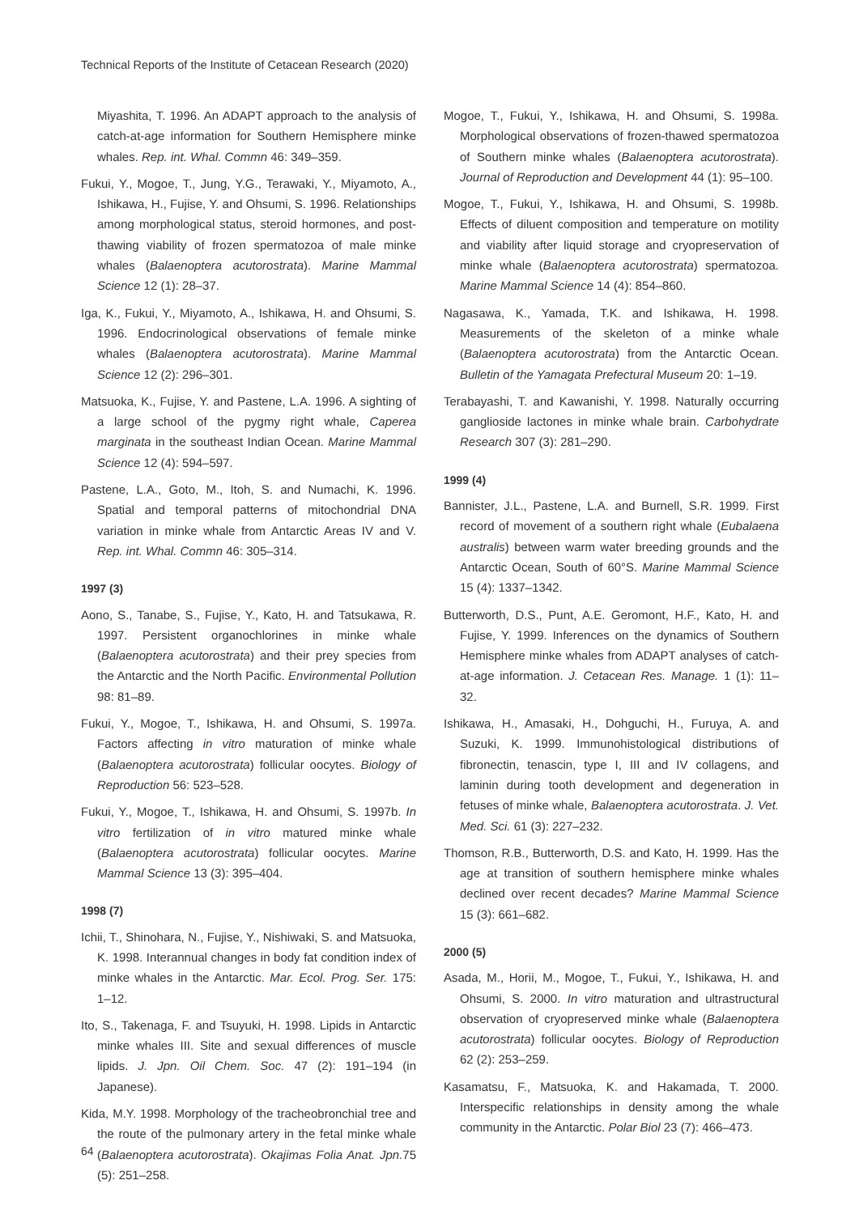Technical Reports of the Institute of Cetacean Research (2020)
Miyashita, T. 1996. An ADAPT approach to the analysis of catch-at-age information for Southern Hemisphere minke whales. Rep. int. Whal. Commn 46: 349–359.
Fukui, Y., Mogoe, T., Jung, Y.G., Terawaki, Y., Miyamoto, A., Ishikawa, H., Fujise, Y. and Ohsumi, S. 1996. Relationships among morphological status, steroid hormones, and post-thawing viability of frozen spermatozoa of male minke whales (Balaenoptera acutorostrata). Marine Mammal Science 12 (1): 28–37.
Iga, K., Fukui, Y., Miyamoto, A., Ishikawa, H. and Ohsumi, S. 1996. Endocrinological observations of female minke whales (Balaenoptera acutorostrata). Marine Mammal Science 12 (2): 296–301.
Matsuoka, K., Fujise, Y. and Pastene, L.A. 1996. A sighting of a large school of the pygmy right whale, Caperea marginata in the southeast Indian Ocean. Marine Mammal Science 12 (4): 594–597.
Pastene, L.A., Goto, M., Itoh, S. and Numachi, K. 1996. Spatial and temporal patterns of mitochondrial DNA variation in minke whale from Antarctic Areas IV and V. Rep. int. Whal. Commn 46: 305–314.
1997 (3)
Aono, S., Tanabe, S., Fujise, Y., Kato, H. and Tatsukawa, R. 1997. Persistent organochlorines in minke whale (Balaenoptera acutorostrata) and their prey species from the Antarctic and the North Pacific. Environmental Pollution 98: 81–89.
Fukui, Y., Mogoe, T., Ishikawa, H. and Ohsumi, S. 1997a. Factors affecting in vitro maturation of minke whale (Balaenoptera acutorostrata) follicular oocytes. Biology of Reproduction 56: 523–528.
Fukui, Y., Mogoe, T., Ishikawa, H. and Ohsumi, S. 1997b. In vitro fertilization of in vitro matured minke whale (Balaenoptera acutorostrata) follicular oocytes. Marine Mammal Science 13 (3): 395–404.
1998 (7)
Ichii, T., Shinohara, N., Fujise, Y., Nishiwaki, S. and Matsuoka, K. 1998. Interannual changes in body fat condition index of minke whales in the Antarctic. Mar. Ecol. Prog. Ser. 175: 1–12.
Ito, S., Takenaga, F. and Tsuyuki, H. 1998. Lipids in Antarctic minke whales III. Site and sexual differences of muscle lipids. J. Jpn. Oil Chem. Soc. 47 (2): 191–194 (in Japanese).
Kida, M.Y. 1998. Morphology of the tracheobronchial tree and the route of the pulmonary artery in the fetal minke whale (Balaenoptera acutorostrata). Okajimas Folia Anat. Jpn. 75 (5): 251–258.
Mogoe, T., Fukui, Y., Ishikawa, H. and Ohsumi, S. 1998a. Morphological observations of frozen-thawed spermatozoa of Southern minke whales (Balaenoptera acutorostrata). Journal of Reproduction and Development 44 (1): 95–100.
Mogoe, T., Fukui, Y., Ishikawa, H. and Ohsumi, S. 1998b. Effects of diluent composition and temperature on motility and viability after liquid storage and cryopreservation of minke whale (Balaenoptera acutorostrata) spermatozoa. Marine Mammal Science 14 (4): 854–860.
Nagasawa, K., Yamada, T.K. and Ishikawa, H. 1998. Measurements of the skeleton of a minke whale (Balaenoptera acutorostrata) from the Antarctic Ocean. Bulletin of the Yamagata Prefectural Museum 20: 1–19.
Terabayashi, T. and Kawanishi, Y. 1998. Naturally occurring ganglioside lactones in minke whale brain. Carbohydrate Research 307 (3): 281–290.
1999 (4)
Bannister, J.L., Pastene, L.A. and Burnell, S.R. 1999. First record of movement of a southern right whale (Eubalaena australis) between warm water breeding grounds and the Antarctic Ocean, South of 60°S. Marine Mammal Science 15 (4): 1337–1342.
Butterworth, D.S., Punt, A.E. Geromont, H.F., Kato, H. and Fujise, Y. 1999. Inferences on the dynamics of Southern Hemisphere minke whales from ADAPT analyses of catch-at-age information. J. Cetacean Res. Manage. 1 (1): 11–32.
Ishikawa, H., Amasaki, H., Dohguchi, H., Furuya, A. and Suzuki, K. 1999. Immunohistological distributions of fibronectin, tenascin, type I, III and IV collagens, and laminin during tooth development and degeneration in fetuses of minke whale, Balaenoptera acutorostrata. J. Vet. Med. Sci. 61 (3): 227–232.
Thomson, R.B., Butterworth, D.S. and Kato, H. 1999. Has the age at transition of southern hemisphere minke whales declined over recent decades? Marine Mammal Science 15 (3): 661–682.
2000 (5)
Asada, M., Horii, M., Mogoe, T., Fukui, Y., Ishikawa, H. and Ohsumi, S. 2000. In vitro maturation and ultrastructural observation of cryopreserved minke whale (Balaenoptera acutorostrata) follicular oocytes. Biology of Reproduction 62 (2): 253–259.
Kasamatsu, F., Matsuoka, K. and Hakamada, T. 2000. Interspecific relationships in density among the whale community in the Antarctic. Polar Biol 23 (7): 466–473.
64